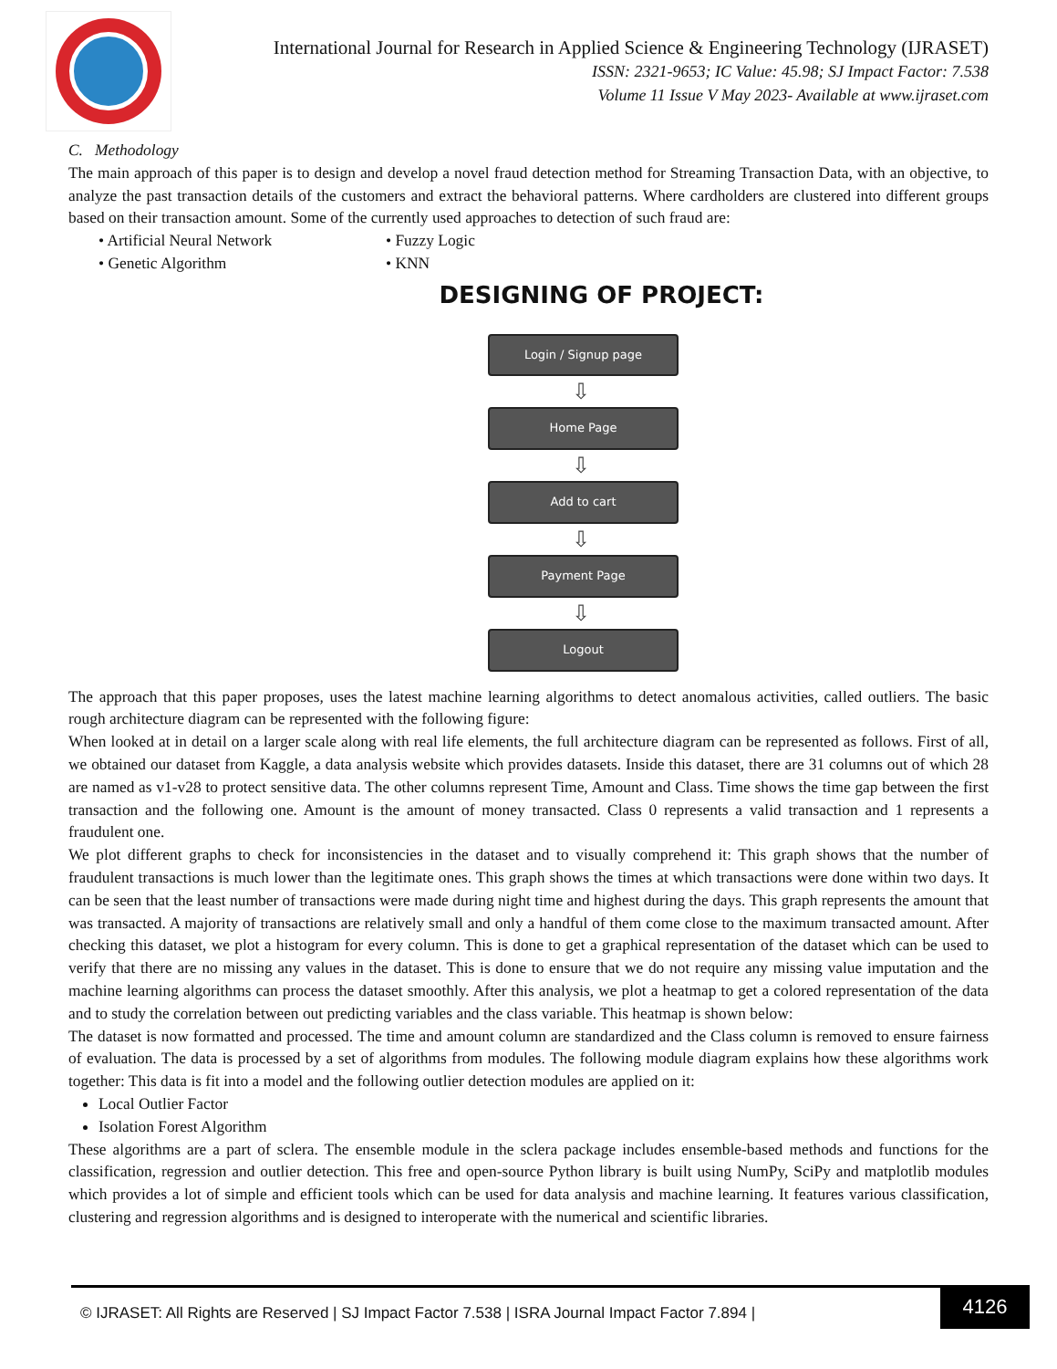International Journal for Research in Applied Science & Engineering Technology (IJRASET)
ISSN: 2321-9653; IC Value: 45.98; SJ Impact Factor: 7.538
Volume 11 Issue V May 2023- Available at www.ijraset.com
C. Methodology
The main approach of this paper is to design and develop a novel fraud detection method for Streaming Transaction Data, with an objective, to analyze the past transaction details of the customers and extract the behavioral patterns. Where cardholders are clustered into different groups based on their transaction amount. Some of the currently used approaches to detection of such fraud are:
• Artificial Neural Network • Fuzzy Logic • Genetic Algorithm • KNN
DESIGNING OF PROJECT:
Login / Signup page
⇩
Home Page
⇩
Add to cart
⇩
Payment Page
⇩
Logout
The approach that this paper proposes, uses the latest machine learning algorithms to detect anomalous activities, called outliers. The basic rough architecture diagram can be represented with the following figure:
When looked at in detail on a larger scale along with real life elements, the full architecture diagram can be represented as follows. First of all, we obtained our dataset from Kaggle, a data analysis website which provides datasets. Inside this dataset, there are 31 columns out of which 28 are named as v1-v28 to protect sensitive data. The other columns represent Time, Amount and Class. Time shows the time gap between the first transaction and the following one. Amount is the amount of money transacted. Class 0 represents a valid transaction and 1 represents a fraudulent one.
We plot different graphs to check for inconsistencies in the dataset and to visually comprehend it: This graph shows that the number of fraudulent transactions is much lower than the legitimate ones. This graph shows the times at which transactions were done within two days. It can be seen that the least number of transactions were made during night time and highest during the days. This graph represents the amount that was transacted. A majority of transactions are relatively small and only a handful of them come close to the maximum transacted amount. After checking this dataset, we plot a histogram for every column. This is done to get a graphical representation of the dataset which can be used to verify that there are no missing any values in the dataset. This is done to ensure that we do not require any missing value imputation and the machine learning algorithms can process the dataset smoothly. After this analysis, we plot a heatmap to get a colored representation of the data and to study the correlation between out predicting variables and the class variable. This heatmap is shown below:
The dataset is now formatted and processed. The time and amount column are standardized and the Class column is removed to ensure fairness of evaluation. The data is processed by a set of algorithms from modules. The following module diagram explains how these algorithms work together: This data is fit into a model and the following outlier detection modules are applied on it:
Local Outlier Factor
Isolation Forest Algorithm
These algorithms are a part of sclera. The ensemble module in the sclera package includes ensemble-based methods and functions for the classification, regression and outlier detection. This free and open-source Python library is built using NumPy, SciPy and matplotlib modules which provides a lot of simple and efficient tools which can be used for data analysis and machine learning. It features various classification, clustering and regression algorithms and is designed to interoperate with the numerical and scientific libraries.
© IJRASET: All Rights are Reserved | SJ Impact Factor 7.538 | ISRA Journal Impact Factor 7.894 |
4126